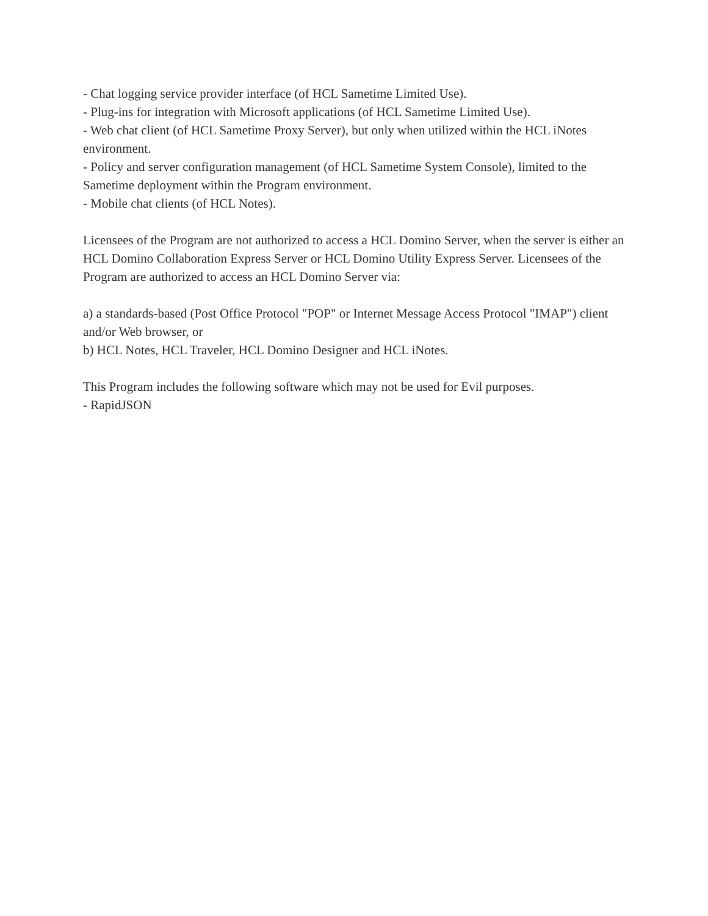- Chat logging service provider interface (of HCL Sametime Limited Use).
- Plug-ins for integration with Microsoft applications (of HCL Sametime Limited Use).
- Web chat client (of HCL Sametime Proxy Server), but only when utilized within the HCL iNotes environment.
- Policy and server configuration management (of HCL Sametime System Console), limited to the Sametime deployment within the Program environment.
- Mobile chat clients (of HCL Notes).
Licensees of the Program are not authorized to access a HCL Domino Server, when the server is either an HCL Domino Collaboration Express Server or HCL Domino Utility Express Server. Licensees of the Program are authorized to access an HCL Domino Server via:
a) a standards-based (Post Office Protocol "POP" or Internet Message Access Protocol "IMAP") client and/or Web browser, or
b) HCL Notes, HCL Traveler, HCL Domino Designer and HCL iNotes.
This Program includes the following software which may not be used for Evil purposes.
- RapidJSON